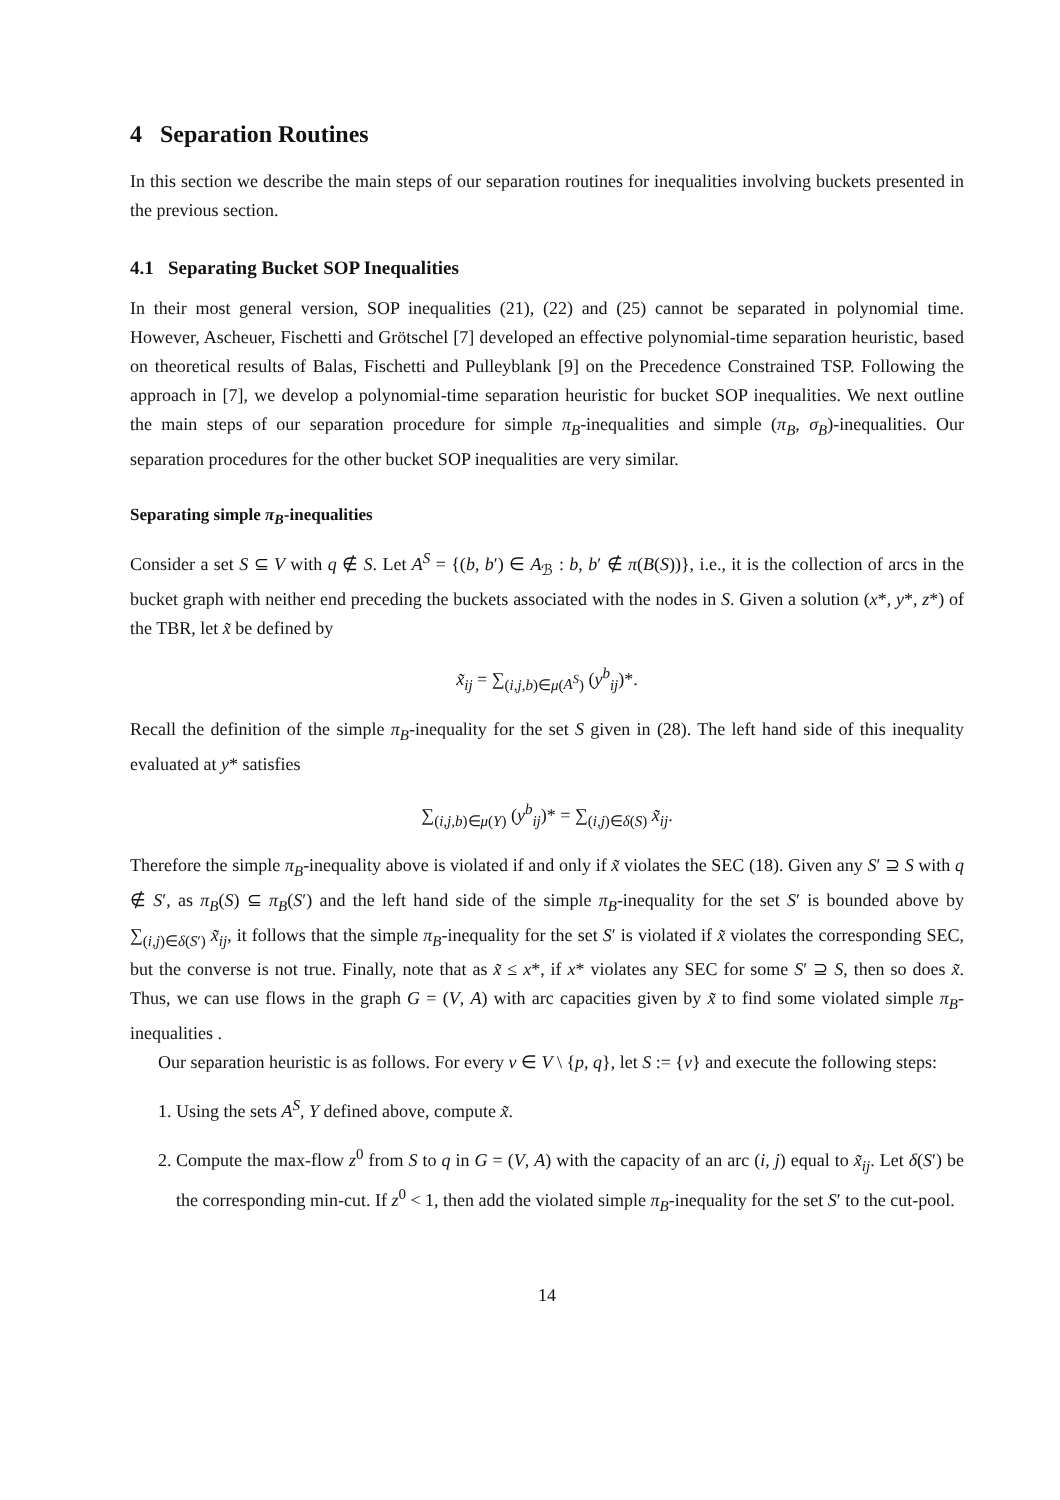4 Separation Routines
In this section we describe the main steps of our separation routines for inequalities involving buckets presented in the previous section.
4.1 Separating Bucket SOP Inequalities
In their most general version, SOP inequalities (21), (22) and (25) cannot be separated in polynomial time. However, Ascheuer, Fischetti and Grötschel [7] developed an effective polynomial-time separation heuristic, based on theoretical results of Balas, Fischetti and Pulleyblank [9] on the Precedence Constrained TSP. Following the approach in [7], we develop a polynomial-time separation heuristic for bucket SOP inequalities. We next outline the main steps of our separation procedure for simple π<sub>B</sub>-inequalities and simple (π<sub>B</sub>, σ<sub>B</sub>)-inequalities. Our separation procedures for the other bucket SOP inequalities are very similar.
Separating simple π<sub>B</sub>-inequalities
Consider a set S ⊆ V with q ∉ S. Let A<sup>S</sup> = {(b, b′) ∈ A<sub>ℬ</sub> : b, b′ ∉ π(B(S))}, i.e., it is the collection of arcs in the bucket graph with neither end preceding the buckets associated with the nodes in S. Given a solution (x*, y*, z*) of the TBR, let x̃ be defined by
x̃<sub>ij</sub> = ∑<sub>(i,j,b)∈μ(A<sup>S</sup>)</sub> (y<sup>b</sup><sub>ij</sub>)*.
Recall the definition of the simple π<sub>B</sub>-inequality for the set S given in (28). The left hand side of this inequality evaluated at y* satisfies
∑<sub>(i,j,b)∈μ(Y)</sub> (y<sup>b</sup><sub>ij</sub>)* = ∑<sub>(i,j)∈δ(S)</sub> x̃<sub>ij</sub>.
Therefore the simple π<sub>B</sub>-inequality above is violated if and only if x̃ violates the SEC (18). Given any S′ ⊇ S with q ∉ S′, as π<sub>B</sub>(S) ⊆ π<sub>B</sub>(S′) and the left hand side of the simple π<sub>B</sub>-inequality for the set S′ is bounded above by ∑<sub>(i,j)∈δ(S′)</sub> x̃<sub>ij</sub>, it follows that the simple π<sub>B</sub>-inequality for the set S′ is violated if x̃ violates the corresponding SEC, but the converse is not true. Finally, note that as x̃ ≤ x*, if x* violates any SEC for some S′ ⊇ S, then so does x̃. Thus, we can use flows in the graph G = (V, A) with arc capacities given by x̃ to find some violated simple π<sub>B</sub>-inequalities .
Our separation heuristic is as follows. For every v ∈ V \ {p, q}, let S := {v} and execute the following steps:
1. Using the sets A<sup>S</sup>, Y defined above, compute x̃.
2. Compute the max-flow z<sup>0</sup> from S to q in G = (V, A) with the capacity of an arc (i, j) equal to x̃<sub>ij</sub>. Let δ(S′) be the corresponding min-cut. If z<sup>0</sup> < 1, then add the violated simple π<sub>B</sub>-inequality for the set S′ to the cut-pool.
14